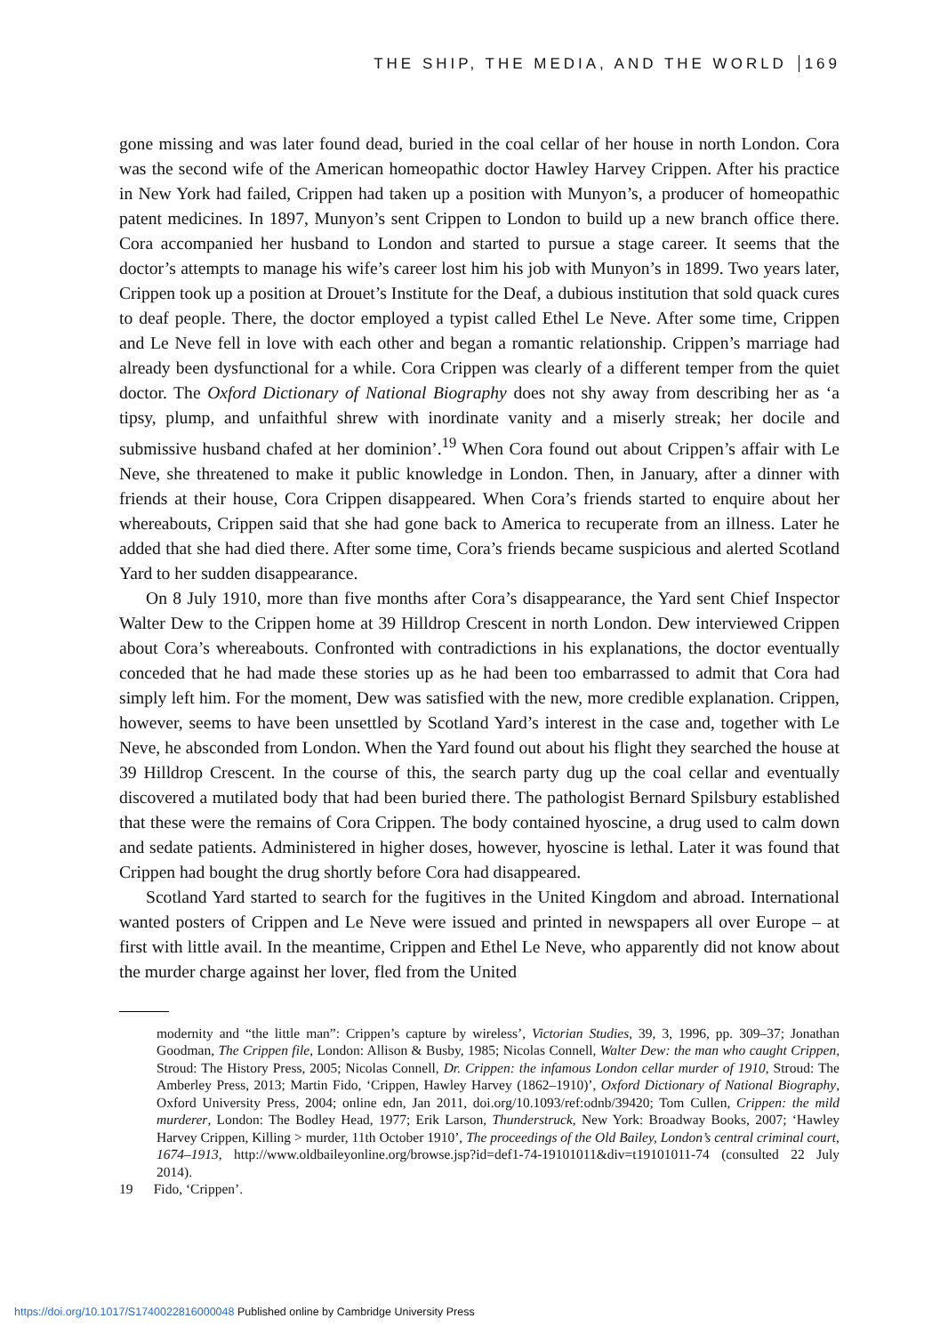THE SHIP, THE MEDIA, AND THE WORLD 169
gone missing and was later found dead, buried in the coal cellar of her house in north London. Cora was the second wife of the American homeopathic doctor Hawley Harvey Crippen. After his practice in New York had failed, Crippen had taken up a position with Munyon’s, a producer of homeopathic patent medicines. In 1897, Munyon’s sent Crippen to London to build up a new branch office there. Cora accompanied her husband to London and started to pursue a stage career. It seems that the doctor’s attempts to manage his wife’s career lost him his job with Munyon’s in 1899. Two years later, Crippen took up a position at Drouet’s Institute for the Deaf, a dubious institution that sold quack cures to deaf people. There, the doctor employed a typist called Ethel Le Neve. After some time, Crippen and Le Neve fell in love with each other and began a romantic relationship. Crippen’s marriage had already been dysfunctional for a while. Cora Crippen was clearly of a different temper from the quiet doctor. The Oxford Dictionary of National Biography does not shy away from describing her as ‘a tipsy, plump, and unfaithful shrew with inordinate vanity and a miserly streak; her docile and submissive husband chafed at her dominion’.<sup>19</sup> When Cora found out about Crippen’s affair with Le Neve, she threatened to make it public knowledge in London. Then, in January, after a dinner with friends at their house, Cora Crippen disappeared. When Cora’s friends started to enquire about her whereabouts, Crippen said that she had gone back to America to recuperate from an illness. Later he added that she had died there. After some time, Cora’s friends became suspicious and alerted Scotland Yard to her sudden disappearance.
On 8 July 1910, more than five months after Cora’s disappearance, the Yard sent Chief Inspector Walter Dew to the Crippen home at 39 Hilldrop Crescent in north London. Dew interviewed Crippen about Cora’s whereabouts. Confronted with contradictions in his explanations, the doctor eventually conceded that he had made these stories up as he had been too embarrassed to admit that Cora had simply left him. For the moment, Dew was satisfied with the new, more credible explanation. Crippen, however, seems to have been unsettled by Scotland Yard’s interest in the case and, together with Le Neve, he absconded from London. When the Yard found out about his flight they searched the house at 39 Hilldrop Crescent. In the course of this, the search party dug up the coal cellar and eventually discovered a mutilated body that had been buried there. The pathologist Bernard Spilsbury established that these were the remains of Cora Crippen. The body contained hyoscine, a drug used to calm down and sedate patients. Administered in higher doses, however, hyoscine is lethal. Later it was found that Crippen had bought the drug shortly before Cora had disappeared.
Scotland Yard started to search for the fugitives in the United Kingdom and abroad. International wanted posters of Crippen and Le Neve were issued and printed in newspapers all over Europe – at first with little avail. In the meantime, Crippen and Ethel Le Neve, who apparently did not know about the murder charge against her lover, fled from the United
modernity and “the little man”: Crippen’s capture by wireless’, Victorian Studies, 39, 3, 1996, pp. 309–37; Jonathan Goodman, The Crippen file, London: Allison & Busby, 1985; Nicolas Connell, Walter Dew: the man who caught Crippen, Stroud: The History Press, 2005; Nicolas Connell, Dr. Crippen: the infamous London cellar murder of 1910, Stroud: The Amberley Press, 2013; Martin Fido, ‘Crippen, Hawley Harvey (1862–1910)’, Oxford Dictionary of National Biography, Oxford University Press, 2004; online edn, Jan 2011, doi.org/10.1093/ref:odnb/39420; Tom Cullen, Crippen: the mild murderer, London: The Bodley Head, 1977; Erik Larson, Thunderstruck, New York: Broadway Books, 2007; ‘Hawley Harvey Crippen, Killing > murder, 11th October 1910’, The proceedings of the Old Bailey, London’s central criminal court, 1674–1913, http://www.oldbaileyonline.org/browse.jsp?id=def1-74-19101011&div=t19101011-74 (consulted 22 July 2014).
19 Fido, ‘Crippen’.
https://doi.org/10.1017/S1740022816000048 Published online by Cambridge University Press